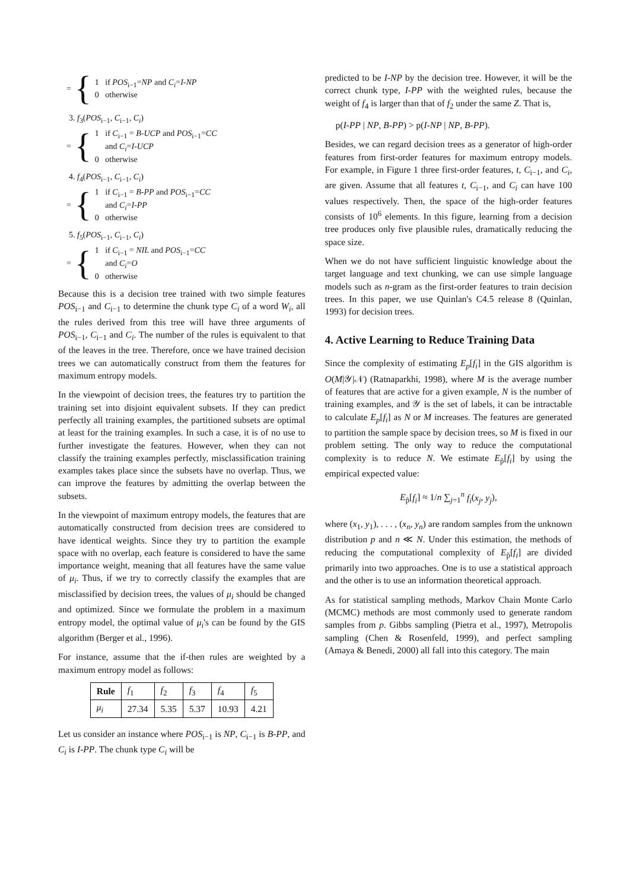= {
1 if POS<sub>i−1</sub>=NP and C<sub>i</sub>=I-NP
0 otherwise
3. f<sub>3</sub>(POS<sub>i−1</sub>, C<sub>i−1</sub>, C<sub>i</sub>)
= {
1 if C<sub>i−1</sub> = B-UCP and POS<sub>i−1</sub>=CC
and C<sub>i</sub>=I-UCP
0 otherwise
4. f<sub>4</sub>(POS<sub>i−1</sub>, C<sub>i−1</sub>, C<sub>i</sub>)
= {
1 if C<sub>i−1</sub> = B-PP and POS<sub>i−1</sub>=CC
and C<sub>i</sub>=I-PP
0 otherwise
5. f<sub>5</sub>(POS<sub>i−1</sub>, C<sub>i−1</sub>, C<sub>i</sub>)
= {
1 if C<sub>i−1</sub> = NIL and POS<sub>i−1</sub>=CC
and C<sub>i</sub>=O
0 otherwise
Because this is a decision tree trained with two simple features POS<sub>i−1</sub> and C<sub>i−1</sub> to determine the chunk type C<sub>i</sub> of a word W<sub>i</sub>, all the rules derived from this tree will have three arguments of POS<sub>i−1</sub>, C<sub>i−1</sub> and C<sub>i</sub>. The number of the rules is equivalent to that of the leaves in the tree. Therefore, once we have trained decision trees we can automatically construct from them the features for maximum entropy models.
In the viewpoint of decision trees, the features try to partition the training set into disjoint equivalent subsets. If they can predict perfectly all training examples, the partitioned subsets are optimal at least for the training examples. In such a case, it is of no use to further investigate the features. However, when they can not classify the training examples perfectly, misclassification training examples takes place since the subsets have no overlap. Thus, we can improve the features by admitting the overlap between the subsets.
In the viewpoint of maximum entropy models, the features that are automatically constructed from decision trees are considered to have identical weights. Since they try to partition the example space with no overlap, each feature is considered to have the same importance weight, meaning that all features have the same value of μ<sub>i</sub>. Thus, if we try to correctly classify the examples that are misclassified by decision trees, the values of μ<sub>i</sub> should be changed and optimized. Since we formulate the problem in a maximum entropy model, the optimal value of μ<sub>i</sub>'s can be found by the GIS algorithm (Berger et al., 1996).
For instance, assume that the if-then rules are weighted by a maximum entropy model as follows:
| Rule | f<sub>1</sub> | f<sub>2</sub> | f<sub>3</sub> | f<sub>4</sub> | f<sub>5</sub> |
| μ<sub>i</sub> | 27.34 | 5.35 | 5.37 | 10.93 | 4.21 |
Let us consider an instance where POS<sub>i−1</sub> is NP, C<sub>i−1</sub> is B-PP, and C<sub>i</sub> is I-PP. The chunk type C<sub>i</sub> will be
predicted to be I-NP by the decision tree. However, it will be the correct chunk type, I-PP with the weighted rules, because the weight of f<sub>4</sub> is larger than that of f<sub>2</sub> under the same Z. That is,
p(I-PP | NP, B-PP) > p(I-NP | NP, B-PP).
Besides, we can regard decision trees as a generator of high-order features from first-order features for maximum entropy models. For example, in Figure 1 three first-order features, t, C<sub>i−1</sub>, and C<sub>i</sub>, are given. Assume that all features t, C<sub>i−1</sub>, and C<sub>i</sub> can have 100 values respectively. Then, the space of the high-order features consists of 10<sup>6</sup> elements. In this figure, learning from a decision tree produces only five plausible rules, dramatically reducing the space size.
When we do not have sufficient linguistic knowledge about the target language and text chunking, we can use simple language models such as n-gram as the first-order features to train decision trees. In this paper, we use Quinlan's C4.5 release 8 (Quinlan, 1993) for decision trees.
4. Active Learning to Reduce Training Data
Since the complexity of estimating E<sub>p</sub>[f<sub>i</sub>] in the GIS algorithm is O(M|𝒴|𝒩) (Ratnaparkhi, 1998), where M is the average number of features that are active for a given example, N is the number of training examples, and 𝒴 is the set of labels, it can be intractable to calculate E<sub>p</sub>[f<sub>i</sub>] as N or M increases. The features are generated to partition the sample space by decision trees, so M is fixed in our problem setting. The only way to reduce the computational complexity is to reduce N. We estimate E<sub>p̃</sub>[f<sub>i</sub>] by using the empirical expected value:
E<sub>p̃</sub>[f<sub>i</sub>] ≈ 1/n ∑<sub>j=1</sub><sup>n</sup> f<sub>i</sub>(x<sub>j</sub>, y<sub>j</sub>),
where (x<sub>1</sub>, y<sub>1</sub>), . . . , (x<sub>n</sub>, y<sub>n</sub>) are random samples from the unknown distribution p and n ≪ N. Under this estimation, the methods of reducing the computational complexity of E<sub>p̃</sub>[f<sub>i</sub>] are divided primarily into two approaches. One is to use a statistical approach and the other is to use an information theoretical approach.
As for statistical sampling methods, Markov Chain Monte Carlo (MCMC) methods are most commonly used to generate random samples from p. Gibbs sampling (Pietra et al., 1997), Metropolis sampling (Chen & Rosenfeld, 1999), and perfect sampling (Amaya & Benedi, 2000) all fall into this category. The main